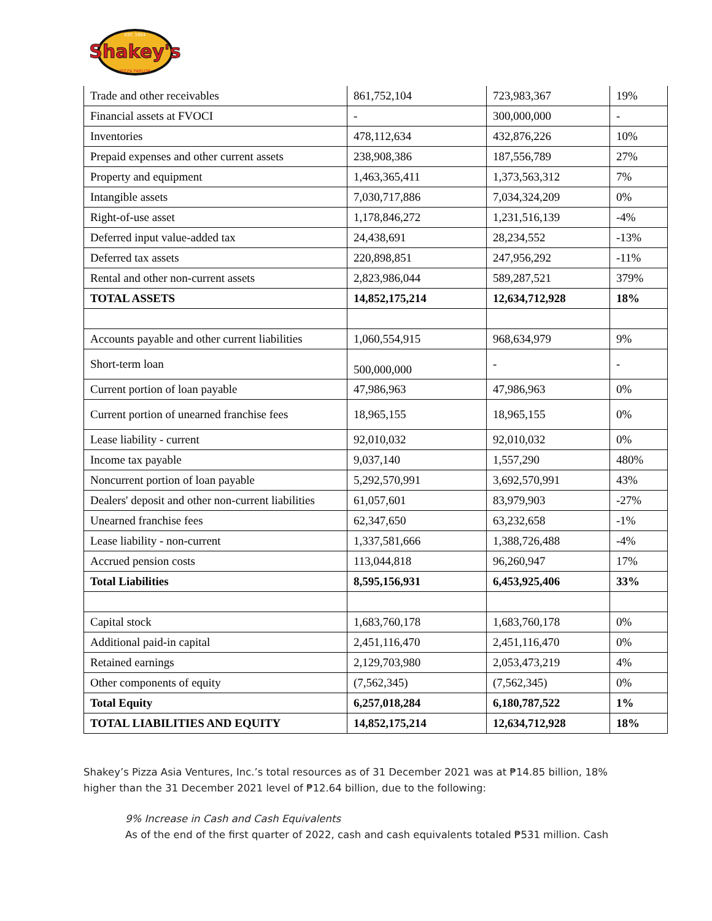Shakey's
EST. 1954
PIZZA PARLOR
| Trade and other receivables | 861,752,104 | 723,983,367 | 19% |
| Financial assets at FVOCI | - | 300,000,000 | - |
| Inventories | 478,112,634 | 432,876,226 | 10% |
| Prepaid expenses and other current assets | 238,908,386 | 187,556,789 | 27% |
| Property and equipment | 1,463,365,411 | 1,373,563,312 | 7% |
| Intangible assets | 7,030,717,886 | 7,034,324,209 | 0% |
| Right-of-use asset | 1,178,846,272 | 1,231,516,139 | -4% |
| Deferred input value-added tax | 24,438,691 | 28,234,552 | -13% |
| Deferred tax assets | 220,898,851 | 247,956,292 | -11% |
| Rental and other non-current assets | 2,823,986,044 | 589,287,521 | 379% |
| TOTAL ASSETS | 14,852,175,214 | 12,634,712,928 | 18% |
| Accounts payable and other current liabilities | 1,060,554,915 | 968,634,979 | 9% |
| Short-term loan | 500,000,000 | - | - |
| Current portion of loan payable | 47,986,963 | 47,986,963 | 0% |
| Current portion of unearned franchise fees | 18,965,155 | 18,965,155 | 0% |
| Lease liability - current | 92,010,032 | 92,010,032 | 0% |
| Income tax payable | 9,037,140 | 1,557,290 | 480% |
| Noncurrent portion of loan payable | 5,292,570,991 | 3,692,570,991 | 43% |
| Dealers' deposit and other non-current liabilities | 61,057,601 | 83,979,903 | -27% |
| Unearned franchise fees | 62,347,650 | 63,232,658 | -1% |
| Lease liability - non-current | 1,337,581,666 | 1,388,726,488 | -4% |
| Accrued pension costs | 113,044,818 | 96,260,947 | 17% |
| Total Liabilities | 8,595,156,931 | 6,453,925,406 | 33% |
| Capital stock | 1,683,760,178 | 1,683,760,178 | 0% |
| Additional paid-in capital | 2,451,116,470 | 2,451,116,470 | 0% |
| Retained earnings | 2,129,703,980 | 2,053,473,219 | 4% |
| Other components of equity | (7,562,345) | (7,562,345) | 0% |
| Total Equity | 6,257,018,284 | 6,180,787,522 | 1% |
| TOTAL LIABILITIES AND EQUITY | 14,852,175,214 | 12,634,712,928 | 18% |
Shakey’s Pizza Asia Ventures, Inc.’s total resources as of 31 December 2021 was at ₱14.85 billion, 18% higher than the 31 December 2021 level of ₱12.64 billion, due to the following:
9% Increase in Cash and Cash Equivalents
As of the end of the first quarter of 2022, cash and cash equivalents totaled ₱531 million. Cash